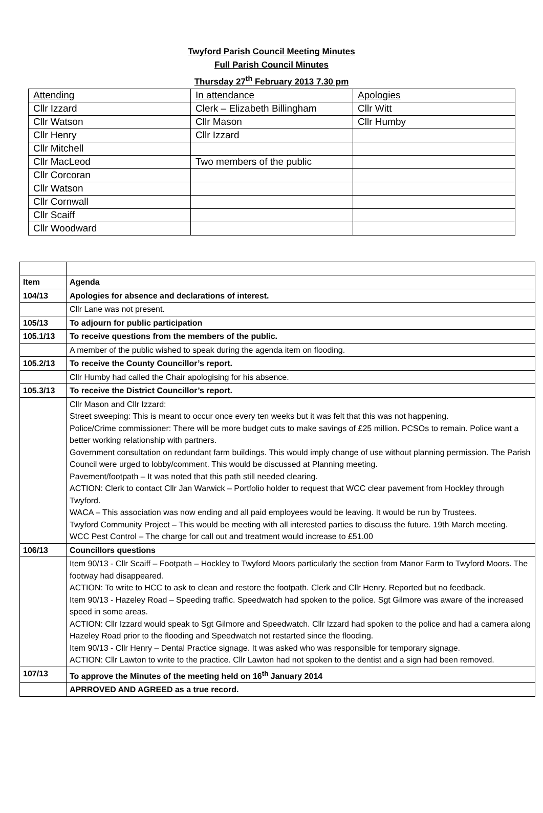Twyford Parish Council Meeting Minutes
Full Parish Council Minutes
Thursday 27<sup>th</sup> February 2013 7.30 pm
| Attending | In attendance | Apologies |
| Cllr Izzard | Clerk – Elizabeth Billingham | Cllr Witt |
| Cllr Watson | Cllr Mason | Cllr Humby |
| Cllr Henry | Cllr Izzard | |
| Cllr Mitchell | | |
| Cllr MacLeod | Two members of the public | |
| Cllr Corcoran | | |
| Cllr Watson | | |
| Cllr Cornwall | | |
| Cllr Scaiff | | |
| Cllr Woodward | | |
| Item | Agenda |
| 104/13 | Apologies for absence and declarations of interest. |
| | Cllr Lane was not present. |
| 105/13 | To adjourn for public participation |
| 105.1/13 | To receive questions from the members of the public. |
| | A member of the public wished to speak during the agenda item on flooding. |
| 105.2/13 | To receive the County Councillor’s report. |
| | Cllr Humby had called the Chair apologising for his absence. |
| 105.3/13 | To receive the District Councillor’s report. |
| | Cllr Mason and Cllr Izzard: Street sweeping: This is meant to occur once every ten weeks but it was felt that this was not happening. Police/Crime commissioner: There will be more budget cuts to make savings of £25 million. PCSOs to remain. Police want a better working relationship with partners. Government consultation on redundant farm buildings. This would imply change of use without planning permission. The Parish Council were urged to lobby/comment. This would be discussed at Planning meeting. Pavement/footpath – It was noted that this path still needed clearing. ACTION: Clerk to contact Cllr Jan Warwick – Portfolio holder to request that WCC clear pavement from Hockley through Twyford. WACA – This association was now ending and all paid employees would be leaving. It would be run by Trustees. Twyford Community Project – This would be meeting with all interested parties to discuss the future. 19th March meeting. WCC Pest Control – The charge for call out and treatment would increase to £51.00 |
| 106/13 | Councillors questions |
| | Item 90/13 - Cllr Scaiff – Footpath – Hockley to Twyford Moors particularly the section from Manor Farm to Twyford Moors. The footway had disappeared. ACTION: To write to HCC to ask to clean and restore the footpath. Clerk and Cllr Henry. Reported but no feedback. Item 90/13 - Hazeley Road – Speeding traffic. Speedwatch had spoken to the police. Sgt Gilmore was aware of the increased speed in some areas. ACTION: Cllr Izzard would speak to Sgt Gilmore and Speedwatch. Cllr Izzard had spoken to the police and had a camera along Hazeley Road prior to the flooding and Speedwatch not restarted since the flooding. Item 90/13 - Cllr Henry – Dental Practice signage. It was asked who was responsible for temporary signage. ACTION: Cllr Lawton to write to the practice. Cllr Lawton had not spoken to the dentist and a sign had been removed. |
| 107/13 | To approve the Minutes of the meeting held on 16<sup>th</sup> January 2014 |
| | APRROVED AND AGREED as a true record. |